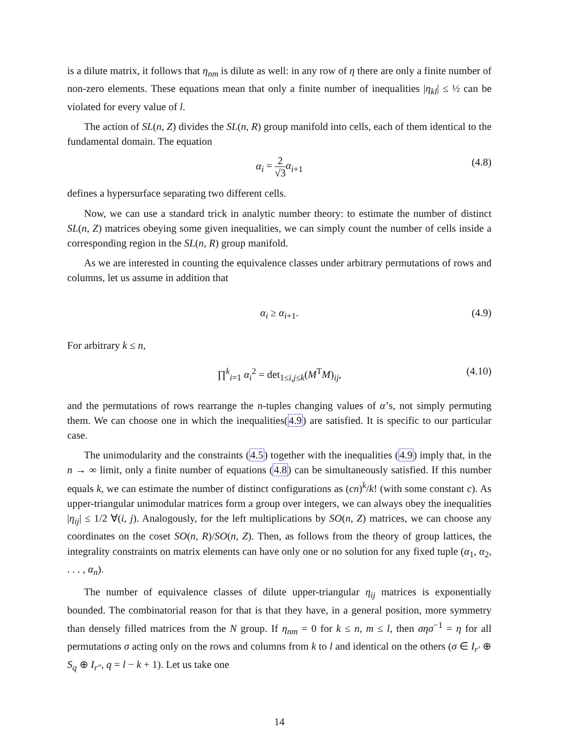is a dilute matrix, it follows that η<sub>nm</sub> is dilute as well: in any row of η there are only a finite number of non-zero elements. These equations mean that only a finite number of inequalities |η<sub>kl</sub>| ≤ ½ can be violated for every value of l.
The action of SL(n, Z) divides the SL(n, R) group manifold into cells, each of them identical to the fundamental domain. The equation
α<sub>i</sub> = 2 √3 α<sub>i+1</sub> (4.8)
defines a hypersurface separating two different cells.
Now, we can use a standard trick in analytic number theory: to estimate the number of distinct SL(n, Z) matrices obeying some given inequalities, we can simply count the number of cells inside a corresponding region in the SL(n, R) group manifold.
As we are interested in counting the equivalence classes under arbitrary permutations of rows and columns, let us assume in addition that
α<sub>i</sub> ≥ α<sub>i+1</sub>. (4.9)
For arbitrary k ≤ n,
∏<sup>k</sup><sub>i=1</sub> α<sub>i</sub><sup>2</sup> = det<sub>1≤i,j≤k</sub>(M<sup>T</sup>M)<sub>ij</sub>, (4.10)
and the permutations of rows rearrange the n-tuples changing values of α’s, not simply permuting them. We can choose one in which the inequalities(4.9) are satisfied. It is specific to our particular case.
The unimodularity and the constraints (4.5) together with the inequalities (4.9) imply that, in the n → ∞ limit, only a finite number of equations (4.8) can be simultaneously satisfied. If this number equals k, we can estimate the number of distinct configurations as (cn)<sup>k</sup>/k! (with some constant c). As upper-triangular unimodular matrices form a group over integers, we can always obey the inequalities |η<sub>ij</sub>| ≤ 1/2 ∀(i, j). Analogously, for the left multiplications by SO(n, Z) matrices, we can choose any coordinates on the coset SO(n, R)/SO(n, Z). Then, as follows from the theory of group lattices, the integrality constraints on matrix elements can have only one or no solution for any fixed tuple (α<sub>1</sub>, α<sub>2</sub>, . . . , α<sub>n</sub>).
The number of equivalence classes of dilute upper-triangular η<sub>ij</sub> matrices is exponentially bounded. The combinatorial reason for that is that they have, in a general position, more symmetry than densely filled matrices from the N group. If η<sub>nm</sub> = 0 for k ≤ n, m ≤ l, then σησ<sup>−1</sup> = η for all permutations σ acting only on the rows and columns from k to l and identical on the others (σ ∈ I<sub>r′</sub> ⊕ S<sub>q</sub> ⊕ I<sub>r″</sub>, q = l − k + 1). Let us take one
14